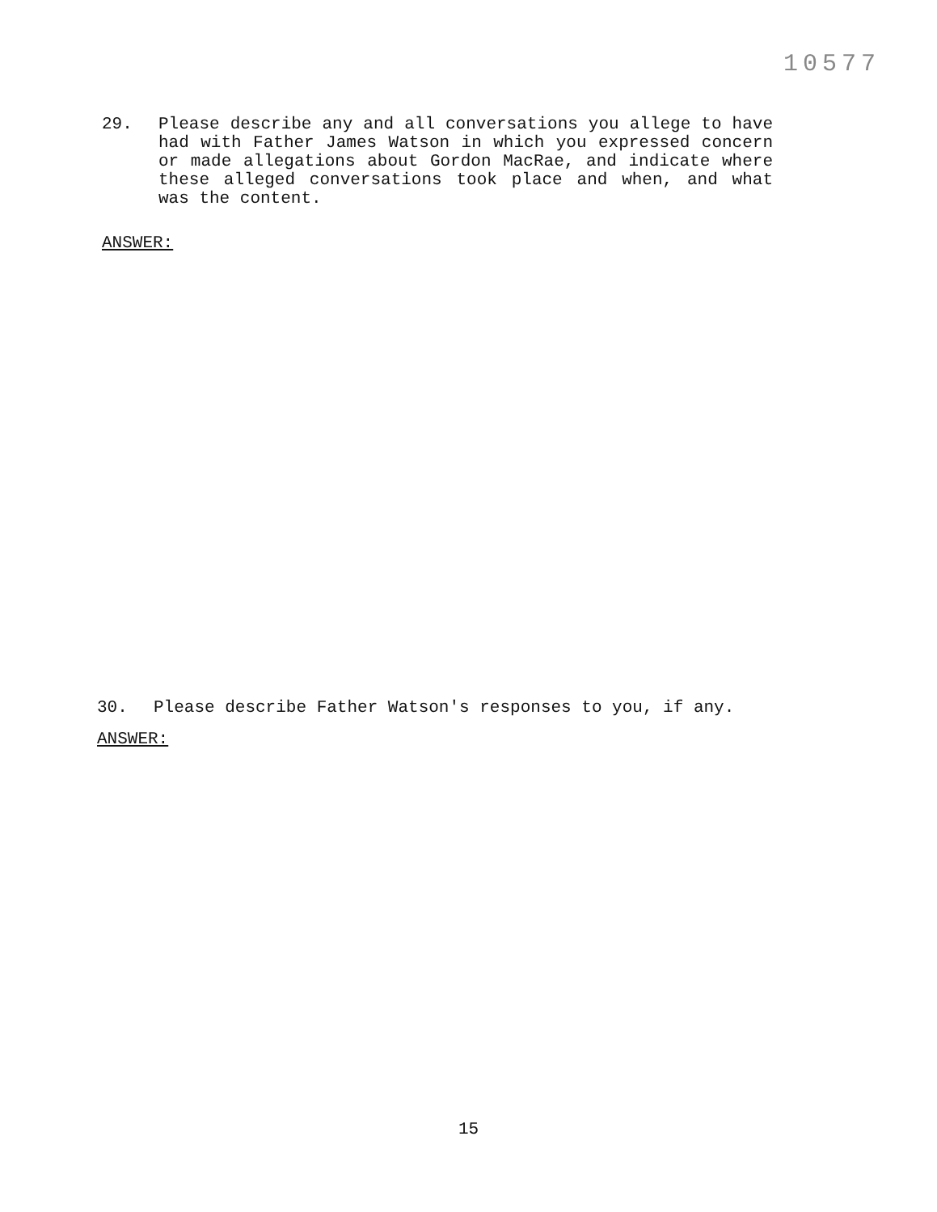10577
29.
Please describe any and all conversations you allege to have had with Father James Watson in which you expressed concern or made allegations about Gordon MacRae, and indicate where these alleged conversations took place and when, and what was the content.
ANSWER:
30.
Please describe Father Watson's responses to you, if any.
ANSWER:
15